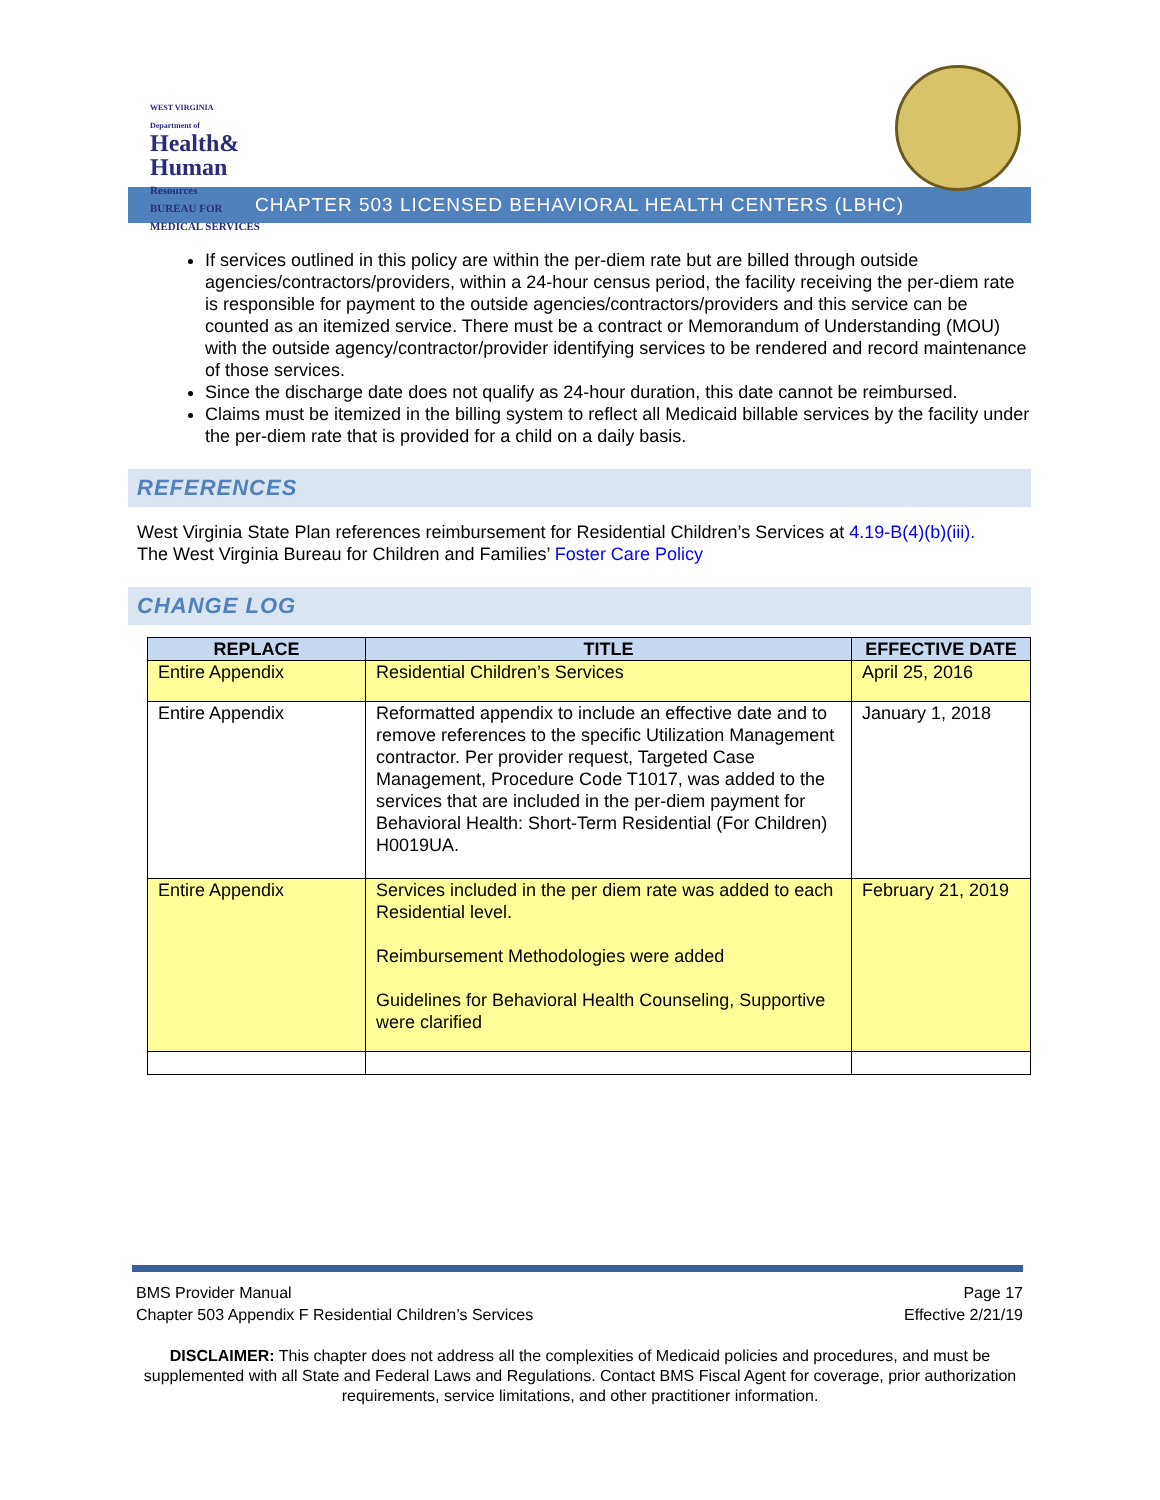WEST VIRGINIA
Department of
Health&
Human
Resources
BUREAU FOR
MEDICAL SERVICES
CHAPTER 503 LICENSED BEHAVIORAL HEALTH CENTERS (LBHC)
If services outlined in this policy are within the per-diem rate but are billed through outside agencies/contractors/providers, within a 24-hour census period, the facility receiving the per-diem rate is responsible for payment to the outside agencies/contractors/providers and this service can be counted as an itemized service. There must be a contract or Memorandum of Understanding (MOU) with the outside agency/contractor/provider identifying services to be rendered and record maintenance of those services.
Since the discharge date does not qualify as 24-hour duration, this date cannot be reimbursed.
Claims must be itemized in the billing system to reflect all Medicaid billable services by the facility under the per-diem rate that is provided for a child on a daily basis.
REFERENCES
West Virginia State Plan references reimbursement for Residential Children’s Services at 4.19-B(4)(b)(iii).
The West Virginia Bureau for Children and Families’ Foster Care Policy
CHANGE LOG
| REPLACE | TITLE | EFFECTIVE DATE |
| --- | --- | --- |
| Entire Appendix | Residential Children’s Services | April 25, 2016 |
| Entire Appendix | Reformatted appendix to include an effective date and to remove references to the specific Utilization Management contractor. Per provider request, Targeted Case Management, Procedure Code T1017, was added to the services that are included in the per-diem payment for Behavioral Health: Short-Term Residential (For Children) H0019UA. | January 1, 2018 |
| Entire Appendix | Services included in the per diem rate was added to each Residential level. Reimbursement Methodologies were added Guidelines for Behavioral Health Counseling, Supportive were clarified | February 21, 2019 |
BMS Provider Manual
Chapter 503 Appendix F Residential Children’s Services
Page 17
Effective 2/21/19
DISCLAIMER: This chapter does not address all the complexities of Medicaid policies and procedures, and must be supplemented with all State and Federal Laws and Regulations. Contact BMS Fiscal Agent for coverage, prior authorization requirements, service limitations, and other practitioner information.